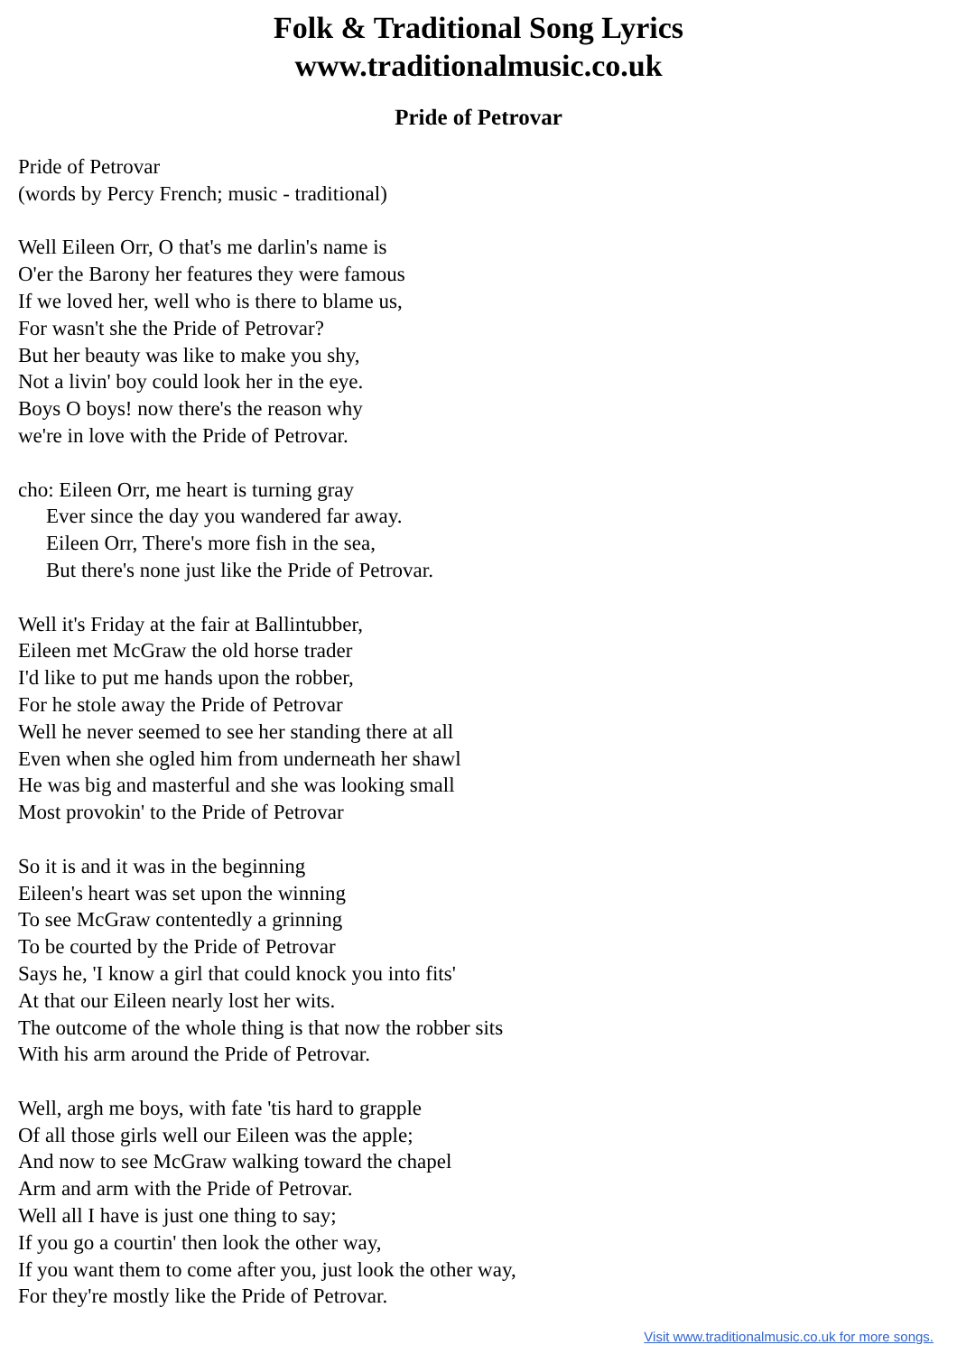Folk & Traditional Song Lyrics
www.traditionalmusic.co.uk
Pride of Petrovar
Pride of Petrovar
(words by Percy French; music - traditional)
Well Eileen Orr, O that's me darlin's name is
O'er the Barony her features they were famous
If we loved her, well who is there to blame us,
For wasn't she the Pride of Petrovar?
But her beauty was like to make you shy,
Not a livin' boy could look her in the eye.
Boys O boys! now there's the reason why
we're in love with the Pride of Petrovar.
cho: Eileen Orr, me heart is turning gray
Ever since the day you wandered far away.
Eileen Orr, There's more fish in the sea,
But there's none just like the Pride of Petrovar.
Well it's Friday at the fair at Ballintubber,
Eileen met McGraw the old horse trader
I'd like to put me hands upon the robber,
For he stole away the Pride of Petrovar
Well he never seemed to see her standing there at all
Even when she ogled him from underneath her shawl
He was big and masterful and she was looking small
Most provokin' to the Pride of Petrovar
So it is and it was in the beginning
Eileen's heart was set upon the winning
To see McGraw contentedly a grinning
To be courted by the Pride of Petrovar
Says he, 'I know a girl that could knock you into fits'
At that our Eileen nearly lost her wits.
The outcome of the whole thing is that now the robber sits
With his arm around the Pride of Petrovar.
Well, argh me boys, with fate 'tis hard to grapple
Of all those girls well our Eileen was the apple;
And now to see McGraw walking toward the chapel
Arm and arm with the Pride of Petrovar.
Well all I have is just one thing to say;
If you go a courtin' then look the other way,
If you want them to come after you, just look the other way,
For they're mostly like the Pride of Petrovar.
Visit www.traditionalmusic.co.uk for more songs.